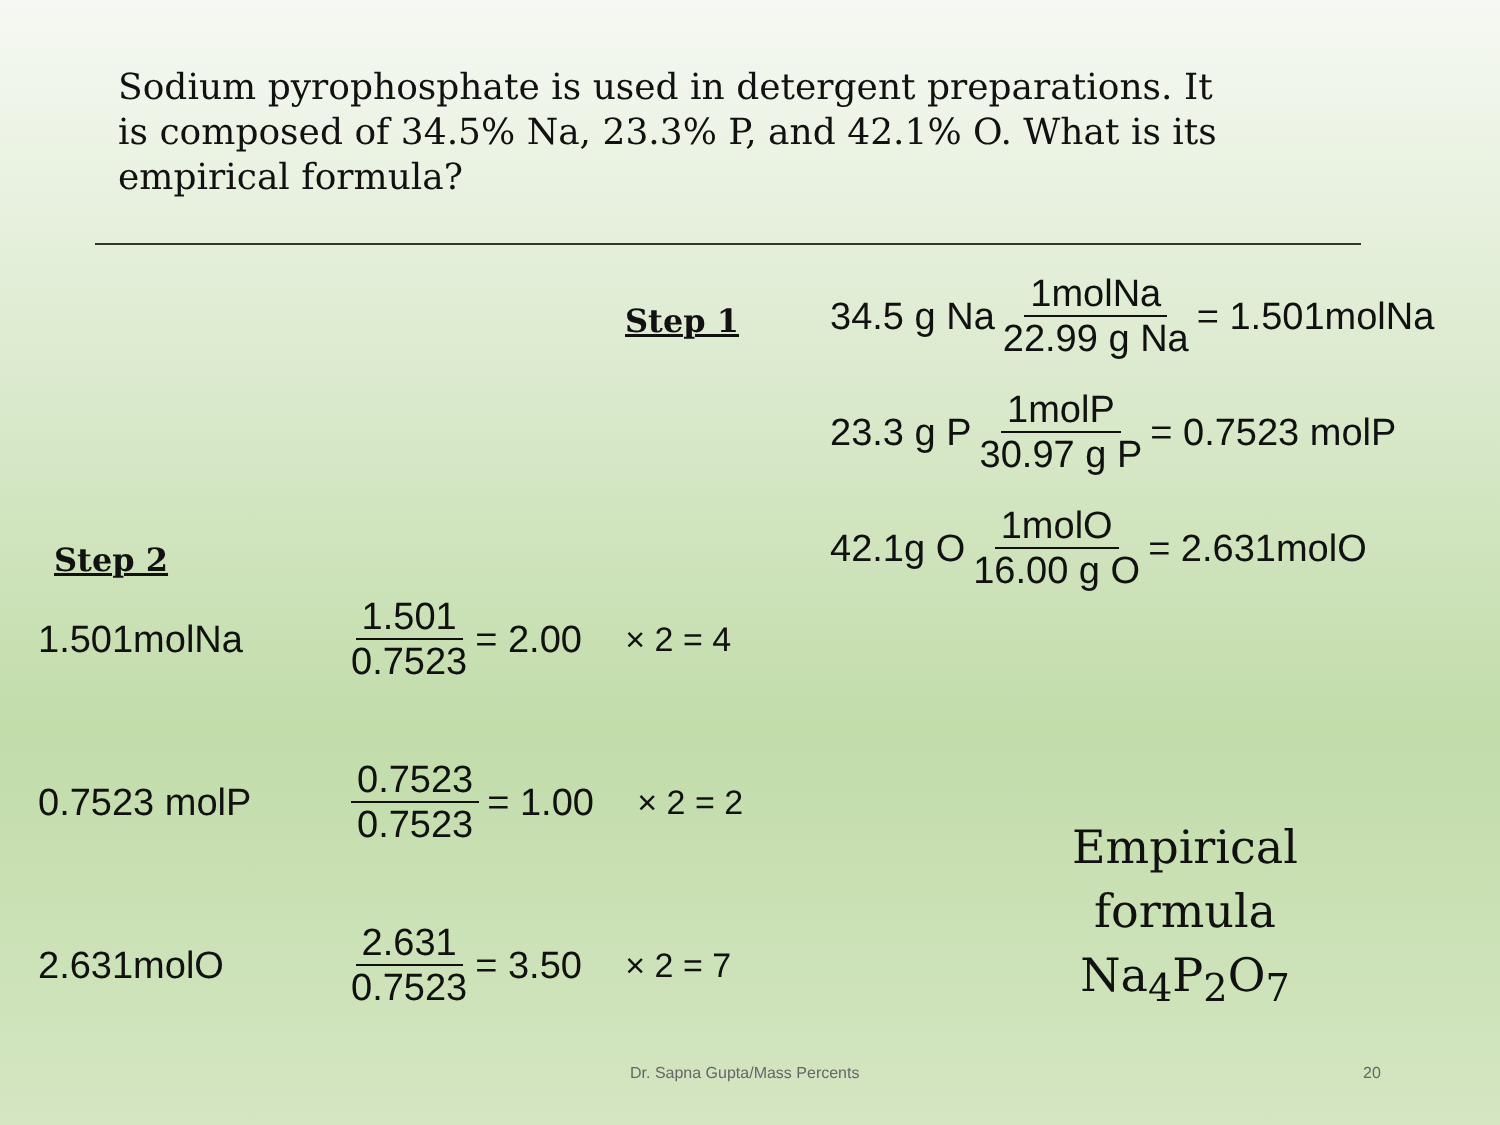Sodium pyrophosphate is used in detergent preparations. It is composed of 34.5% Na, 23.3% P, and 42.1% O. What is its empirical formula?
Step 1
34.5 g Na 1molNa 22.99 g Na = 1.501molNa
23.3 g P 1molP 30.97 g P = 0.7523 molP
42.1g O 1molO 16.00 g O = 2.631molO
Step 2
1.501molNa 1.501 0.7523 = 2.00 × 2 = 4
0.7523 molP 0.7523 0.7523 = 1.00 × 2 = 2
2.631molO 2.631 0.7523 = 3.50 × 2 = 7
Empirical formula
Na<sub>4</sub>P<sub>2</sub>O<sub>7</sub>
Dr. Sapna Gupta/Mass Percents 20